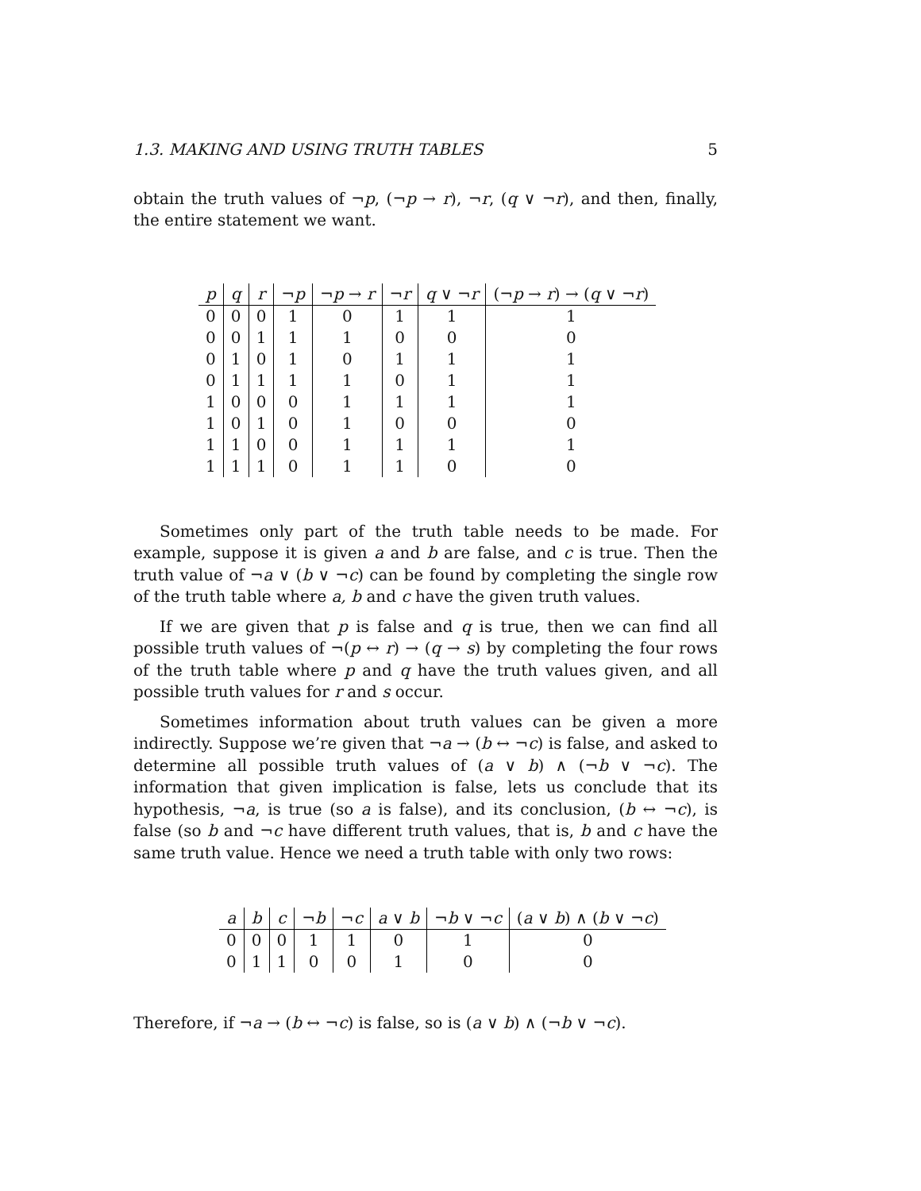1.3. MAKING AND USING TRUTH TABLES 5
obtain the truth values of ¬p, (¬p → r), ¬r, (q ∨ ¬r), and then, finally, the entire statement we want.
| p | q | r | ¬ p | ¬ p → r | ¬ r | q ∨ ¬ r | (¬ p → r ) → ( q ∨ ¬ r ) |
| --- | --- | --- | --- | --- | --- | --- | --- |
| 0 | 0 | 0 | 1 | 0 | 1 | 1 | 1 |
| 0 | 0 | 1 | 1 | 1 | 0 | 0 | 0 |
| 0 | 1 | 0 | 1 | 0 | 1 | 1 | 1 |
| 0 | 1 | 1 | 1 | 1 | 0 | 1 | 1 |
| 1 | 0 | 0 | 0 | 1 | 1 | 1 | 1 |
| 1 | 0 | 1 | 0 | 1 | 0 | 0 | 0 |
| 1 | 1 | 0 | 0 | 1 | 1 | 1 | 1 |
| 1 | 1 | 1 | 0 | 1 | 1 | 0 | 0 |
Sometimes only part of the truth table needs to be made. For example, suppose it is given a and b are false, and c is true. Then the truth value of ¬a ∨ (b ∨ ¬c) can be found by completing the single row of the truth table where a, b and c have the given truth values.
If we are given that p is false and q is true, then we can find all possible truth values of ¬(p ↔ r) → (q → s) by completing the four rows of the truth table where p and q have the truth values given, and all possible truth values for r and s occur.
Sometimes information about truth values can be given a more indirectly. Suppose we’re given that ¬a → (b ↔ ¬c) is false, and asked to determine all possible truth values of (a ∨ b) ∧ (¬b ∨ ¬c). The information that given implication is false, lets us conclude that its hypothesis, ¬a, is true (so a is false), and its conclusion, (b ↔ ¬c), is false (so b and ¬c have different truth values, that is, b and c have the same truth value. Hence we need a truth table with only two rows:
| a | b | c | ¬ b | ¬ c | a ∨ b | ¬ b ∨ ¬ c | ( a ∨ b ) ∧ ( b ∨ ¬ c ) |
| --- | --- | --- | --- | --- | --- | --- | --- |
| 0 | 0 | 0 | 1 | 1 | 0 | 1 | 0 |
| 0 | 1 | 1 | 0 | 0 | 1 | 0 | 0 |
Therefore, if ¬a → (b ↔ ¬c) is false, so is (a ∨ b) ∧ (¬b ∨ ¬c).